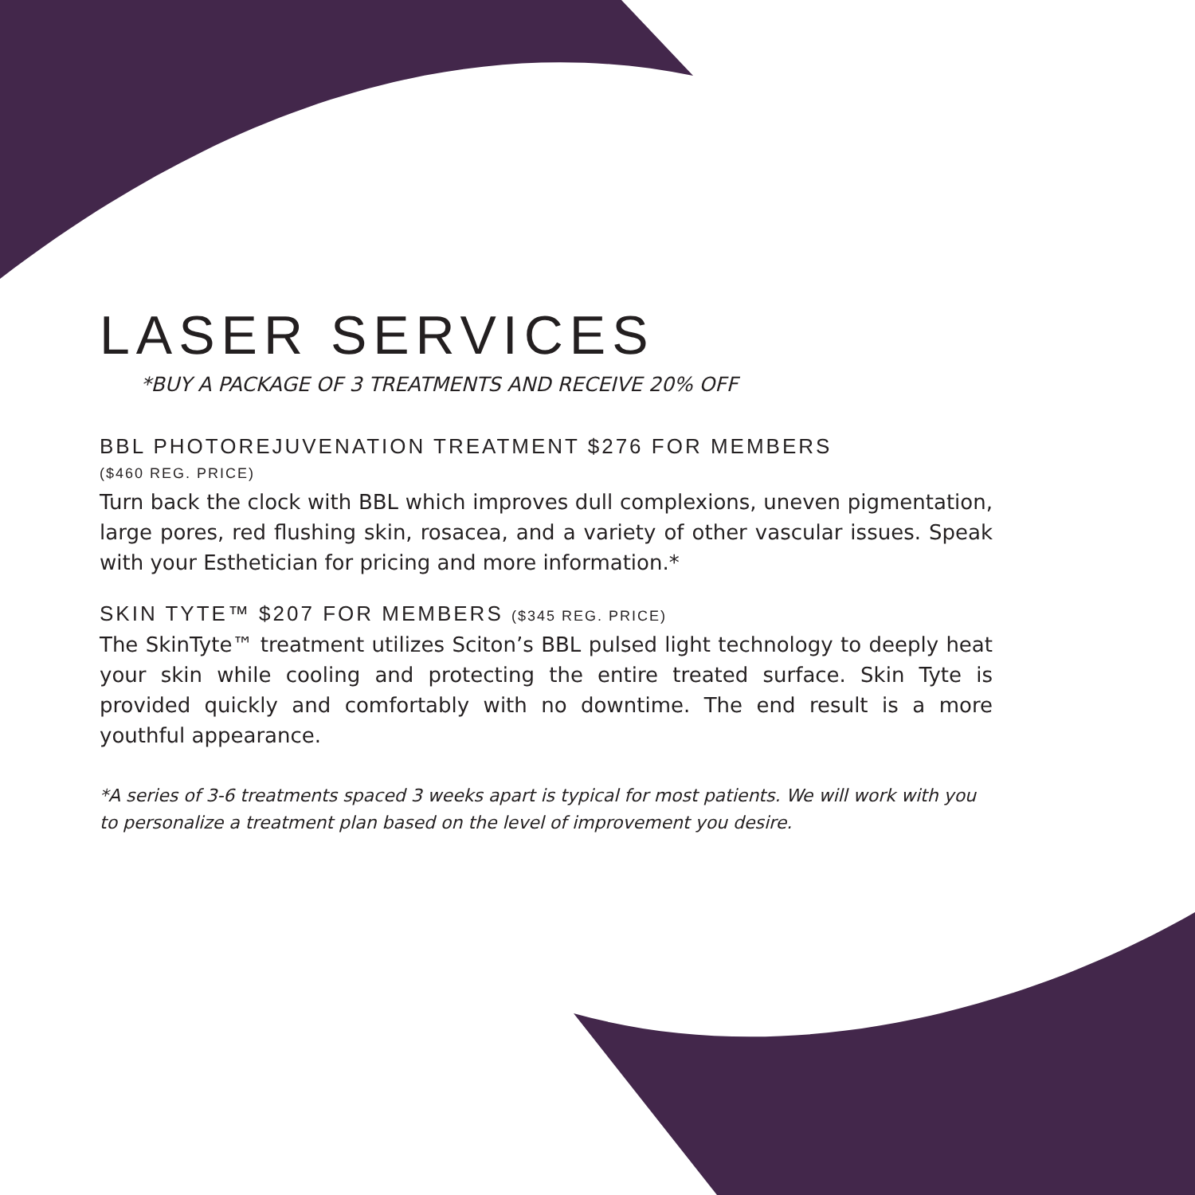LASER SERVICES
*BUY A PACKAGE OF 3 TREATMENTS AND RECEIVE 20% OFF
BBL PHOTOREJUVENATION TREATMENT $276 FOR MEMBERS
($460 REG. PRICE)
Turn back the clock with BBL which improves dull complexions, uneven pigmentation, large pores, red flushing skin, rosacea, and a variety of other vascular issues. Speak with your Esthetician for pricing and more information.*
SKIN TYTE™ $207 FOR MEMBERS ($345 REG. PRICE)
The SkinTyte™ treatment utilizes Sciton’s BBL pulsed light technology to deeply heat your skin while cooling and protecting the entire treated surface. Skin Tyte is provided quickly and comfortably with no downtime. The end result is a more youthful appearance.
*A series of 3-6 treatments spaced 3 weeks apart is typical for most patients. We will work with you to personalize a treatment plan based on the level of improvement you desire.